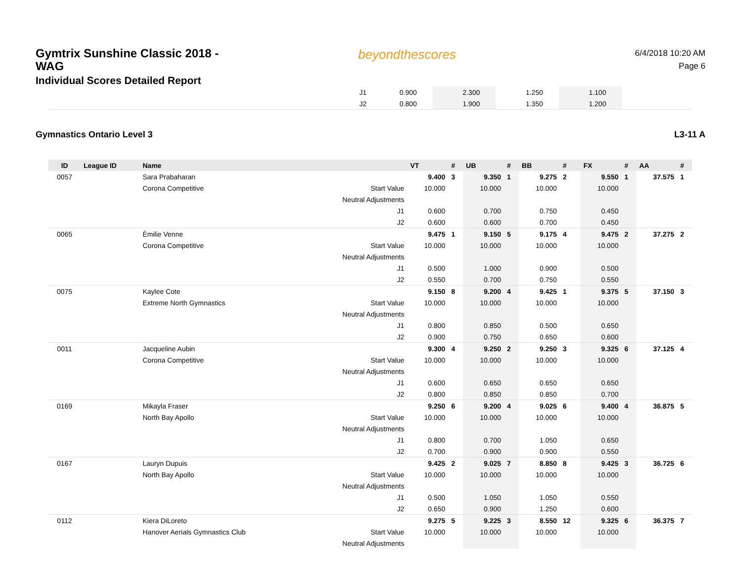Gymtrix Sunshine Classic 2018 -
WAG
Individual Scores Detailed Report
beyondthescores
6/4/2018 10:20 AM
Page 6
| | J1 | 0.900 | | 2.300 | | 1.250 | | 1.100 | | |
| | J2 | 0.800 | | 1.900 | | 1.350 | | 1.200 | | |
Gymnastics Ontario Level 3 L3-11 A
| ID | League ID | Name | | VT | # | UB | # | BB | # | FX | # | AA | # |
| --- | --- | --- | --- | --- | --- | --- | --- | --- | --- | --- | --- | --- | --- |
| 0057 | | Sara Prabaharan | | 9.400 | 3 | 9.350 | 1 | 9.275 | 2 | 9.550 | 1 | 37.575 | 1 |
| | | Corona Competitive | Start Value | 10.000 | | 10.000 | | 10.000 | | 10.000 | | | |
| | | | Neutral Adjustments | | | | | | | | | | |
| | | | J1 | 0.600 | | 0.700 | | 0.750 | | 0.450 | | | |
| | | | J2 | 0.600 | | 0.600 | | 0.700 | | 0.450 | | | |
| 0065 | | Èmilie Venne | | 9.475 | 1 | 9.150 | 5 | 9.175 | 4 | 9.475 | 2 | 37.275 | 2 |
| | | Corona Competitive | Start Value | 10.000 | | 10.000 | | 10.000 | | 10.000 | | | |
| | | | Neutral Adjustments | | | | | | | | | | |
| | | | J1 | 0.500 | | 1.000 | | 0.900 | | 0.500 | | | |
| | | | J2 | 0.550 | | 0.700 | | 0.750 | | 0.550 | | | |
| 0075 | | Kaylee Cote | | 9.150 | 8 | 9.200 | 4 | 9.425 | 1 | 9.375 | 5 | 37.150 | 3 |
| | | Extreme North Gymnastics | Start Value | 10.000 | | 10.000 | | 10.000 | | 10.000 | | | |
| | | | Neutral Adjustments | | | | | | | | | | |
| | | | J1 | 0.800 | | 0.850 | | 0.500 | | 0.650 | | | |
| | | | J2 | 0.900 | | 0.750 | | 0.650 | | 0.600 | | | |
| 0011 | | Jacqueline Aubin | | 9.300 | 4 | 9.250 | 2 | 9.250 | 3 | 9.325 | 6 | 37.125 | 4 |
| | | Corona Competitive | Start Value | 10.000 | | 10.000 | | 10.000 | | 10.000 | | | |
| | | | Neutral Adjustments | | | | | | | | | | |
| | | | J1 | 0.600 | | 0.650 | | 0.650 | | 0.650 | | | |
| | | | J2 | 0.800 | | 0.850 | | 0.850 | | 0.700 | | | |
| 0169 | | Mikayla Fraser | | 9.250 | 6 | 9.200 | 4 | 9.025 | 6 | 9.400 | 4 | 36.875 | 5 |
| | | North Bay Apollo | Start Value | 10.000 | | 10.000 | | 10.000 | | 10.000 | | | |
| | | | Neutral Adjustments | | | | | | | | | | |
| | | | J1 | 0.800 | | 0.700 | | 1.050 | | 0.650 | | | |
| | | | J2 | 0.700 | | 0.900 | | 0.900 | | 0.550 | | | |
| 0167 | | Lauryn Dupuis | | 9.425 | 2 | 9.025 | 7 | 8.850 | 8 | 9.425 | 3 | 36.725 | 6 |
| | | North Bay Apollo | Start Value | 10.000 | | 10.000 | | 10.000 | | 10.000 | | | |
| | | | Neutral Adjustments | | | | | | | | | | |
| | | | J1 | 0.500 | | 1.050 | | 1.050 | | 0.550 | | | |
| | | | J2 | 0.650 | | 0.900 | | 1.250 | | 0.600 | | | |
| 0112 | | Kiera DiLoreto | | 9.275 | 5 | 9.225 | 3 | 8.550 | 12 | 9.325 | 6 | 36.375 | 7 |
| | | Hanover Aerials Gymnastics Club | Start Value | 10.000 | | 10.000 | | 10.000 | | 10.000 | | | |
| | | | Neutral Adjustments | | | | | | | | | | |